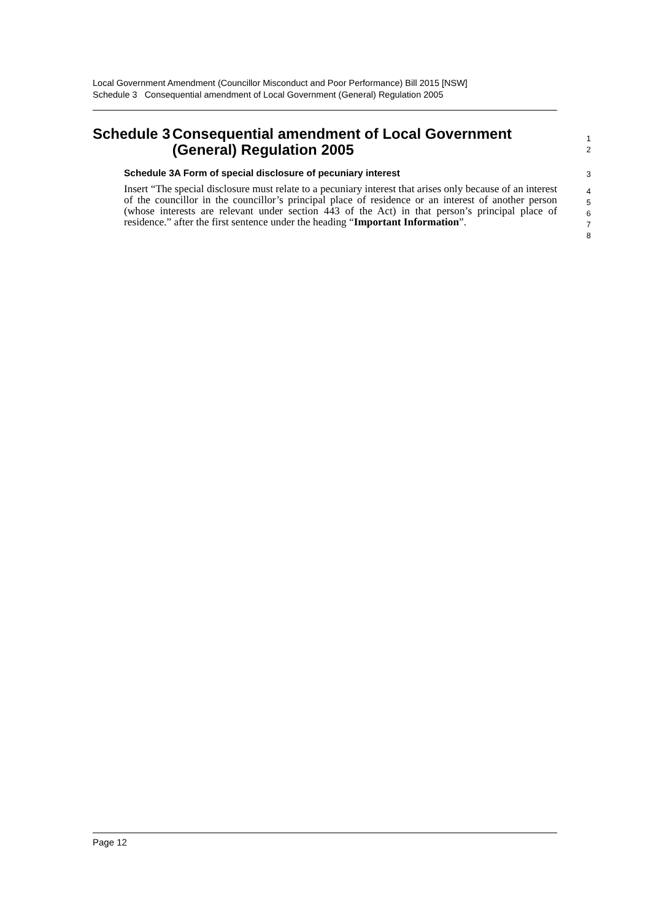Local Government Amendment (Councillor Misconduct and Poor Performance) Bill 2015 [NSW]
Schedule 3 Consequential amendment of Local Government (General) Regulation 2005
Schedule 3 Consequential amendment of Local Government (General) Regulation 2005
1
2
Schedule 3A Form of special disclosure of pecuniary interest
3
Insert “The special disclosure must relate to a pecuniary interest that arises only because of an interest of the councillor in the councillor’s principal place of residence or an interest of another person (whose interests are relevant under section 443 of the Act) in that person’s principal place of residence.” after the first sentence under the heading “Important Information”.
4
5
6
7
8
Page 12